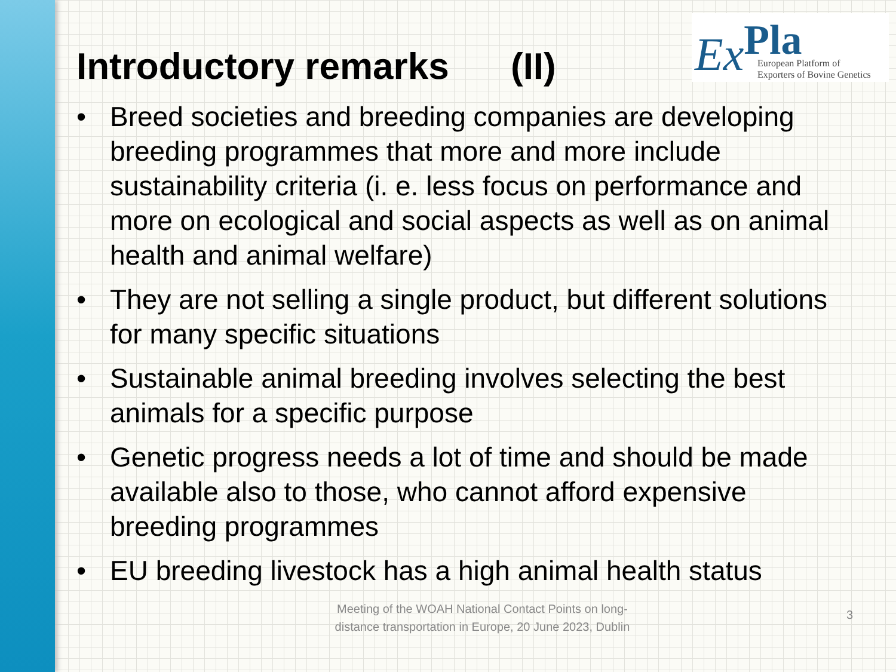Introductory remarks (II)
ExPla
European Platform of
Exporters of Bovine Genetics
• Breed societies and breeding companies are developing breeding programmes that more and more include sustainability criteria (i. e. less focus on performance and more on ecological and social aspects as well as on animal health and animal welfare)
• They are not selling a single product, but different solutions for many specific situations
• Sustainable animal breeding involves selecting the best animals for a specific purpose
• Genetic progress needs a lot of time and should be made available also to those, who cannot afford expensive breeding programmes
• EU breeding livestock has a high animal health status
Meeting of the WOAH National Contact Points on long-distance transportation in Europe, 20 June 2023, Dublin
3